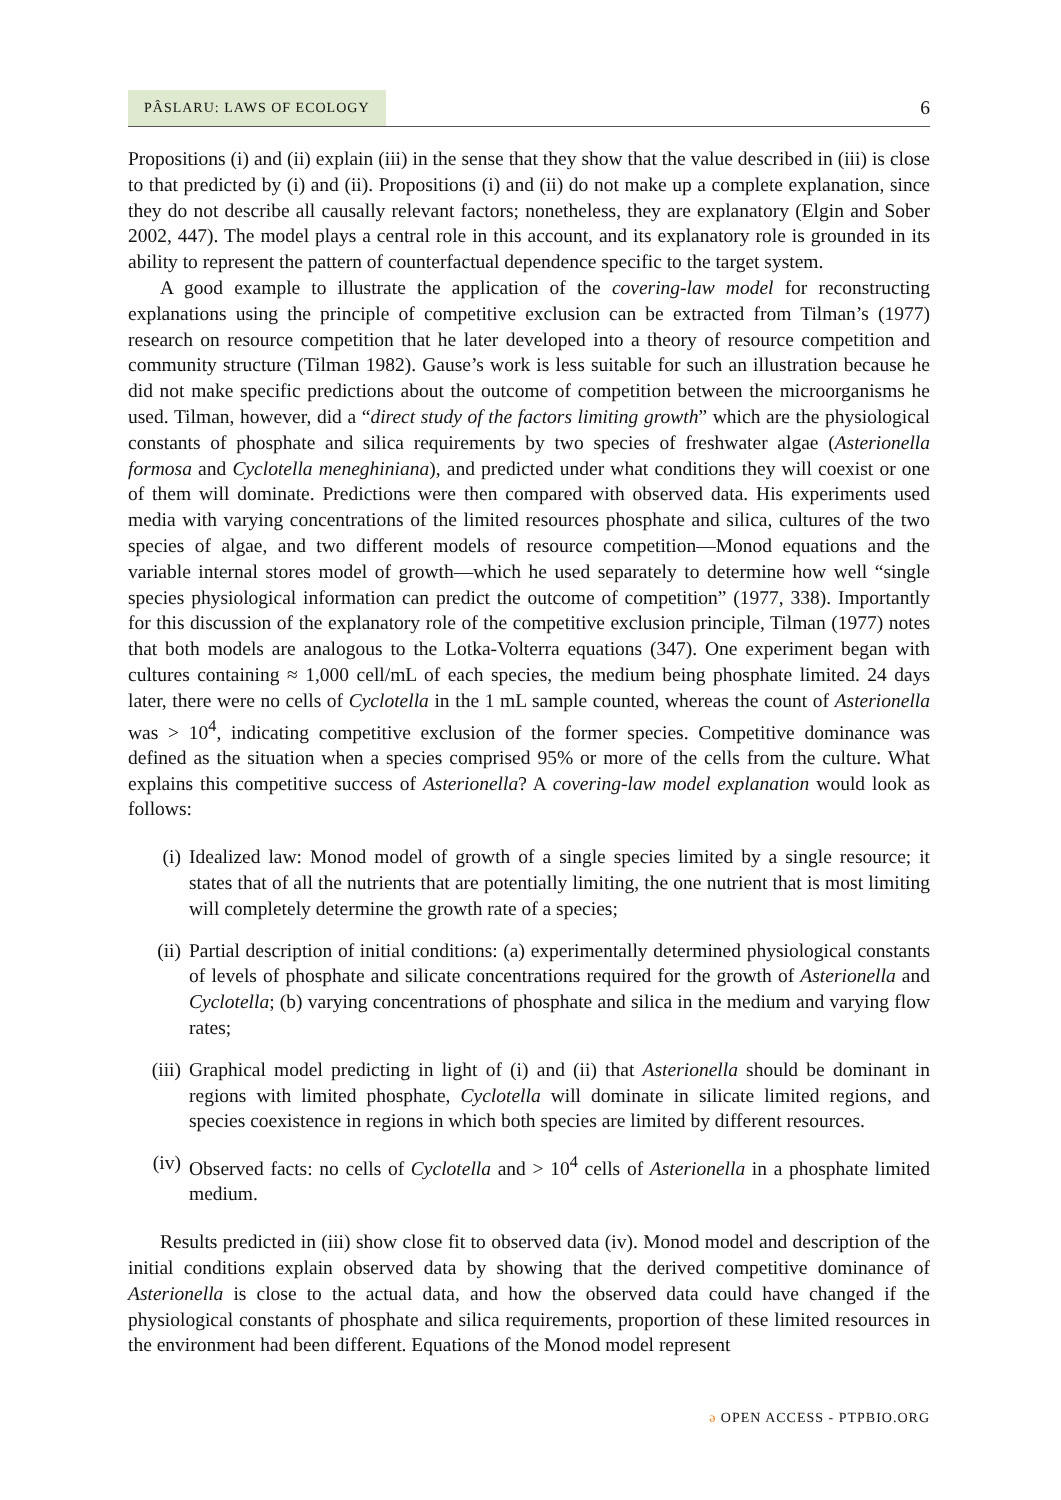PÂSLARU: LAWS OF ECOLOGY
6
Propositions (i) and (ii) explain (iii) in the sense that they show that the value described in (iii) is close to that predicted by (i) and (ii). Propositions (i) and (ii) do not make up a complete explanation, since they do not describe all causally relevant factors; nonetheless, they are explanatory (Elgin and Sober 2002, 447). The model plays a central role in this account, and its explanatory role is grounded in its ability to represent the pattern of counterfactual dependence specific to the target system.
A good example to illustrate the application of the covering-law model for reconstructing explanations using the principle of competitive exclusion can be extracted from Tilman’s (1977) research on resource competition that he later developed into a theory of resource competition and community structure (Tilman 1982). Gause’s work is less suitable for such an illustration because he did not make specific predictions about the outcome of competition between the microorganisms he used. Tilman, however, did a “direct study of the factors limiting growth” which are the physiological constants of phosphate and silica requirements by two species of freshwater algae (Asterionella formosa and Cyclotella meneghiniana), and predicted under what conditions they will coexist or one of them will dominate. Predictions were then compared with observed data. His experiments used media with varying concentrations of the limited resources phosphate and silica, cultures of the two species of algae, and two different models of resource competition—Monod equations and the variable internal stores model of growth—which he used separately to determine how well “single species physiological information can predict the outcome of competition” (1977, 338). Importantly for this discussion of the explanatory role of the competitive exclusion principle, Tilman (1977) notes that both models are analogous to the Lotka-Volterra equations (347). One experiment began with cultures containing ≈ 1,000 cell/mL of each species, the medium being phosphate limited. 24 days later, there were no cells of Cyclotella in the 1 mL sample counted, whereas the count of Asterionella was > 10<sup>4</sup>, indicating competitive exclusion of the former species. Competitive dominance was defined as the situation when a species comprised 95% or more of the cells from the culture. What explains this competitive success of Asterionella? A covering-law model explanation would look as follows:
(i) Idealized law: Monod model of growth of a single species limited by a single resource; it states that of all the nutrients that are potentially limiting, the one nutrient that is most limiting will completely determine the growth rate of a species;
(ii) Partial description of initial conditions: (a) experimentally determined physiological constants of levels of phosphate and silicate concentrations required for the growth of Asterionella and Cyclotella; (b) varying concentrations of phosphate and silica in the medium and varying flow rates;
(iii) Graphical model predicting in light of (i) and (ii) that Asterionella should be dominant in regions with limited phosphate, Cyclotella will dominate in silicate limited regions, and species coexistence in regions in which both species are limited by different resources.
(iv) Observed facts: no cells of Cyclotella and > 10<sup>4</sup> cells of Asterionella in a phosphate limited medium.
Results predicted in (iii) show close fit to observed data (iv). Monod model and description of the initial conditions explain observed data by showing that the derived competitive dominance of Asterionella is close to the actual data, and how the observed data could have changed if the physiological constants of phosphate and silica requirements, proportion of these limited resources in the environment had been different. Equations of the Monod model represent
ə OPEN ACCESS - PTPBIO.ORG